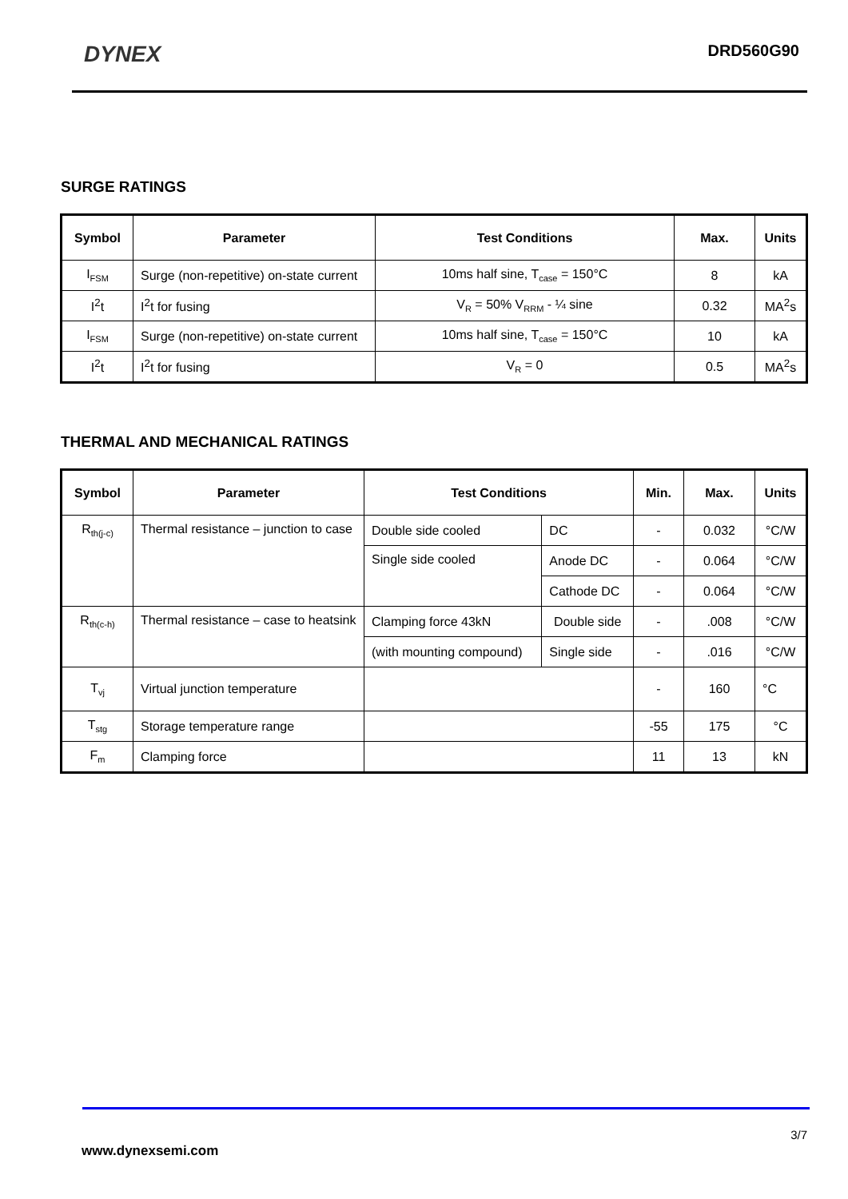DYNEX
DRD560G90
SURGE RATINGS
| Symbol | Parameter | Test Conditions | Max. | Units |
| --- | --- | --- | --- | --- |
| I<sub>FSM</sub> | Surge (non-repetitive) on-state current | 10ms half sine, T<sub>case</sub> = 150°C | 8 | kA |
| I<sup>2</sup>t | I<sup>2</sup>t for fusing | V<sub>R</sub> = 50% V<sub>RRM</sub> - ¼ sine | 0.32 | MA<sup>2</sup>s |
| I<sub>FSM</sub> | Surge (non-repetitive) on-state current | 10ms half sine, T<sub>case</sub> = 150°C | 10 | kA |
| I<sup>2</sup>t | I<sup>2</sup>t for fusing | V<sub>R</sub> = 0 | 0.5 | MA<sup>2</sup>s |
THERMAL AND MECHANICAL RATINGS
| Symbol | Parameter | Test Conditions | | Min. | Max. | Units |
| --- | --- | --- | --- | --- | --- | --- |
| R<sub>th(j-c)</sub> | Thermal resistance – junction to case | Double side cooled | DC | - | 0.032 | °C/W |
| | | Single side cooled | Anode DC | - | 0.064 | °C/W |
| | | | Cathode DC | - | 0.064 | °C/W |
| R<sub>th(c-h)</sub> | Thermal resistance – case to heatsink | Clamping force 43kN | Double side | - | .008 | °C/W |
| | | (with mounting compound) | Single side | - | .016 | °C/W |
| T<sub>vj</sub> | Virtual junction temperature | | | - | 160 | °C |
| T<sub>stg</sub> | Storage temperature range | | | -55 | 175 | °C |
| F<sub>m</sub> | Clamping force | | | 11 | 13 | kN |
3/7
www.dynexsemi.com